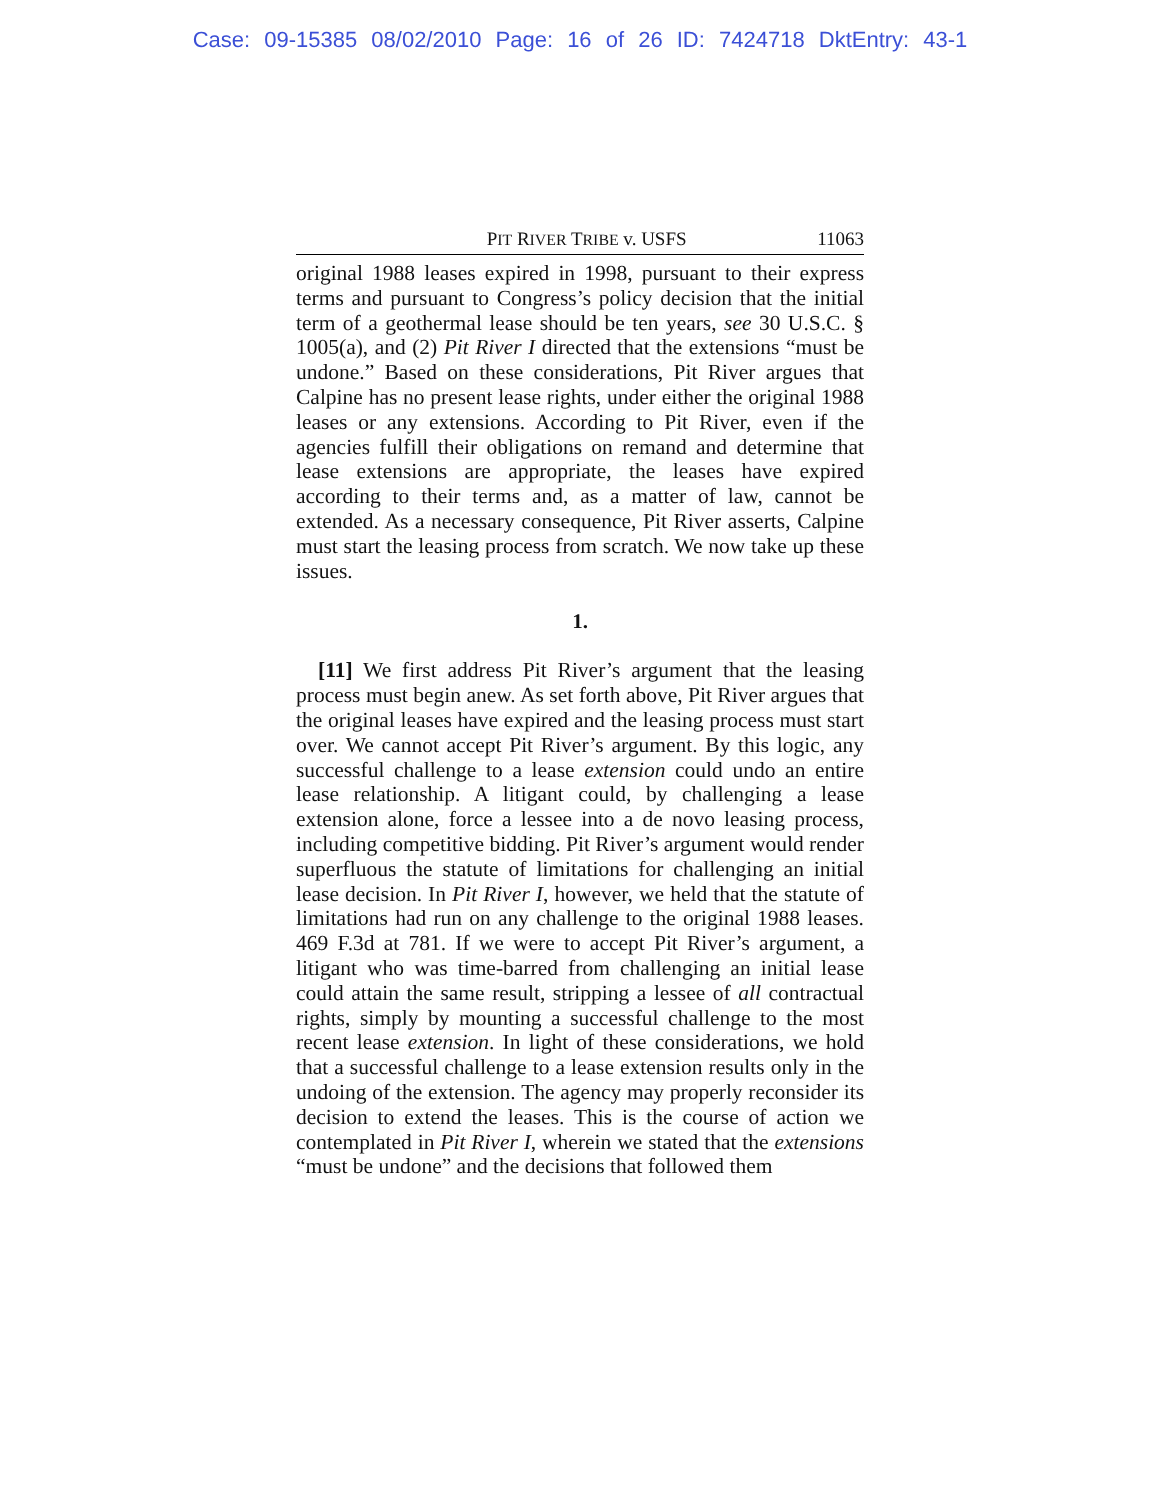Case: 09-15385 08/02/2010 Page: 16 of 26 ID: 7424718 DktEntry: 43-1
PIT RIVER TRIBE v. USFS 11063
original 1988 leases expired in 1998, pursuant to their express terms and pursuant to Congress’s policy decision that the initial term of a geothermal lease should be ten years, see 30 U.S.C. § 1005(a), and (2) Pit River I directed that the extensions “must be undone.” Based on these considerations, Pit River argues that Calpine has no present lease rights, under either the original 1988 leases or any extensions. According to Pit River, even if the agencies fulfill their obligations on remand and determine that lease extensions are appropriate, the leases have expired according to their terms and, as a matter of law, cannot be extended. As a necessary consequence, Pit River asserts, Calpine must start the leasing process from scratch. We now take up these issues.
1.
[11] We first address Pit River’s argument that the leasing process must begin anew. As set forth above, Pit River argues that the original leases have expired and the leasing process must start over. We cannot accept Pit River’s argument. By this logic, any successful challenge to a lease extension could undo an entire lease relationship. A litigant could, by challenging a lease extension alone, force a lessee into a de novo leasing process, including competitive bidding. Pit River’s argument would render superfluous the statute of limitations for challenging an initial lease decision. In Pit River I, however, we held that the statute of limitations had run on any challenge to the original 1988 leases. 469 F.3d at 781. If we were to accept Pit River’s argument, a litigant who was time-barred from challenging an initial lease could attain the same result, stripping a lessee of all contractual rights, simply by mounting a successful challenge to the most recent lease extension. In light of these considerations, we hold that a successful challenge to a lease extension results only in the undoing of the extension. The agency may properly reconsider its decision to extend the leases. This is the course of action we contemplated in Pit River I, wherein we stated that the extensions “must be undone” and the decisions that followed them